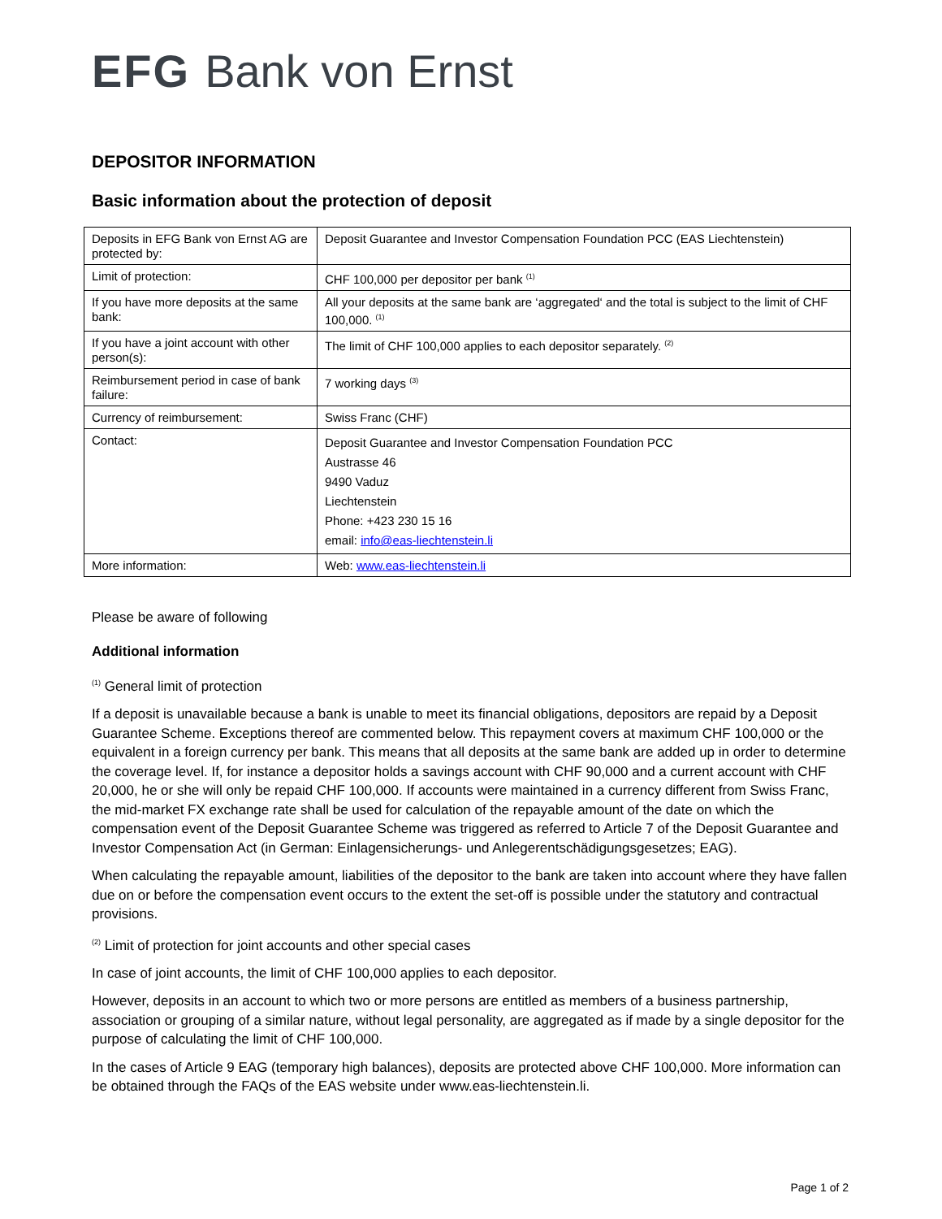EFG Bank von Ernst
DEPOSITOR INFORMATION
Basic information about the protection of deposit
| Deposits in EFG Bank von Ernst AG are protected by: | Deposit Guarantee and Investor Compensation Foundation PCC (EAS Liechtenstein) |
| Limit of protection: | CHF 100,000 per depositor per bank <sup>(1)</sup> |
| If you have more deposits at the same bank: | All your deposits at the same bank are ‘aggregated‘ and the total is subject to the limit of CHF 100,000. <sup>(1)</sup> |
| If you have a joint account with other person(s): | The limit of CHF 100,000 applies to each depositor separately. <sup>(2)</sup> |
| Reimbursement period in case of bank failure: | 7 working days <sup>(3)</sup> |
| Currency of reimbursement: | Swiss Franc (CHF) |
| Contact: | Deposit Guarantee and Investor Compensation Foundation PCC Austrasse 46 9490 Vaduz Liechtenstein Phone: +423 230 15 16 email: info@eas-liechtenstein.li |
| More information: | Web: www.eas-liechtenstein.li |
Please be aware of following
Additional information
<sup>(1)</sup> General limit of protection
If a deposit is unavailable because a bank is unable to meet its financial obligations, depositors are repaid by a Deposit Guarantee Scheme. Exceptions thereof are commented below. This repayment covers at maximum CHF 100,000 or the equivalent in a foreign currency per bank. This means that all deposits at the same bank are added up in order to determine the coverage level. If, for instance a depositor holds a savings account with CHF 90,000 and a current account with CHF 20,000, he or she will only be repaid CHF 100,000. If accounts were maintained in a currency different from Swiss Franc, the mid-market FX exchange rate shall be used for calculation of the repayable amount of the date on which the compensation event of the Deposit Guarantee Scheme was triggered as referred to Article 7 of the Deposit Guarantee and Investor Compensation Act (in German: Einlagensicherungs- und Anlegerentschädigungsgesetzes; EAG).
When calculating the repayable amount, liabilities of the depositor to the bank are taken into account where they have fallen due on or before the compensation event occurs to the extent the set-off is possible under the statutory and contractual provisions.
<sup>(2)</sup> Limit of protection for joint accounts and other special cases
In case of joint accounts, the limit of CHF 100,000 applies to each depositor.
However, deposits in an account to which two or more persons are entitled as members of a business partnership, association or grouping of a similar nature, without legal personality, are aggregated as if made by a single depositor for the purpose of calculating the limit of CHF 100,000.
In the cases of Article 9 EAG (temporary high balances), deposits are protected above CHF 100,000. More information can be obtained through the FAQs of the EAS website under www.eas-liechtenstein.li.
Page 1 of 2